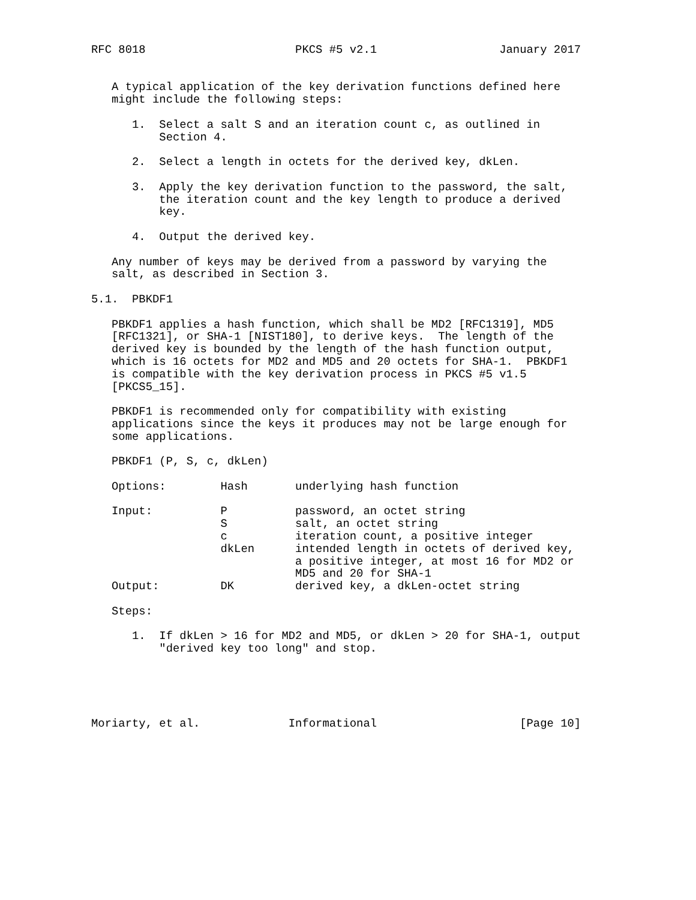RFC 8018                      PKCS #5 v2.1                  January 2017


   A typical application of the key derivation functions defined here
   might include the following steps:

      1.  Select a salt S and an iteration count c, as outlined in
          Section 4.

      2.  Select a length in octets for the derived key, dkLen.

      3.  Apply the key derivation function to the password, the salt,
          the iteration count and the key length to produce a derived
          key.

      4.  Output the derived key.

   Any number of keys may be derived from a password by varying the
   salt, as described in Section 3.

5.1.  PBKDF1

   PBKDF1 applies a hash function, which shall be MD2 [RFC1319], MD5
   [RFC1321], or SHA-1 [NIST180], to derive keys.  The length of the
   derived key is bounded by the length of the hash function output,
   which is 16 octets for MD2 and MD5 and 20 octets for SHA-1.  PBKDF1
   is compatible with the key derivation process in PKCS #5 v1.5
   [PKCS5_15].

   PBKDF1 is recommended only for compatibility with existing
   applications since the keys it produces may not be large enough for
   some applications.

   PBKDF1 (P, S, c, dkLen)

   Options:        Hash       underlying hash function

   Input:          P          password, an octet string
                   S          salt, an octet string
                   c          iteration count, a positive integer
                   dkLen      intended length in octets of derived key,
                              a positive integer, at most 16 for MD2 or
                              MD5 and 20 for SHA-1
   Output:         DK         derived key, a dkLen-octet string

   Steps:

      1.  If dkLen > 16 for MD2 and MD5, or dkLen > 20 for SHA-1, output
          "derived key too long" and stop.





Moriarty, et al.             Informational                     [Page 10]